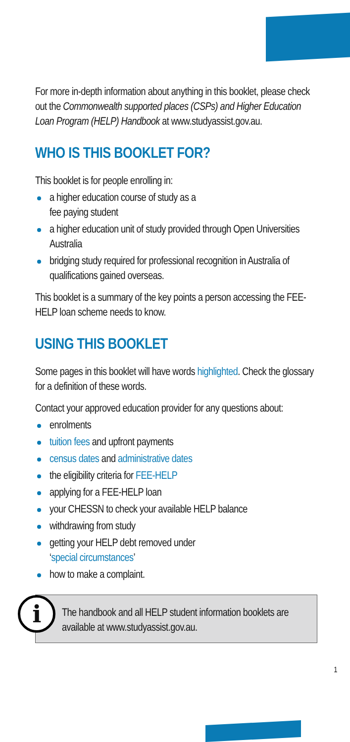For more in-depth information about anything in this booklet, please check out the Commonwealth supported places (CSPs) and Higher Education Loan Program (HELP) Handbook at www.studyassist.gov.au.
WHO IS THIS BOOKLET FOR?
This booklet is for people enrolling in:
a higher education course of study as a
fee paying student
a higher education unit of study provided through Open Universities Australia
bridging study required for professional recognition in Australia of qualifications gained overseas.
This booklet is a summary of the key points a person accessing the FEE-HELP loan scheme needs to know.
USING THIS BOOKLET
Some pages in this booklet will have words highlighted. Check the glossary for a definition of these words.
Contact your approved education provider for any questions about:
enrolments
tuition fees and upfront payments
census dates and administrative dates
the eligibility criteria for FEE-HELP
applying for a FEE-HELP loan
your CHESSN to check your available HELP balance
withdrawing from study
getting your HELP debt removed under
‘special circumstances’
how to make a complaint.
i
The handbook and all HELP student information booklets are available at www.studyassist.gov.au.
1